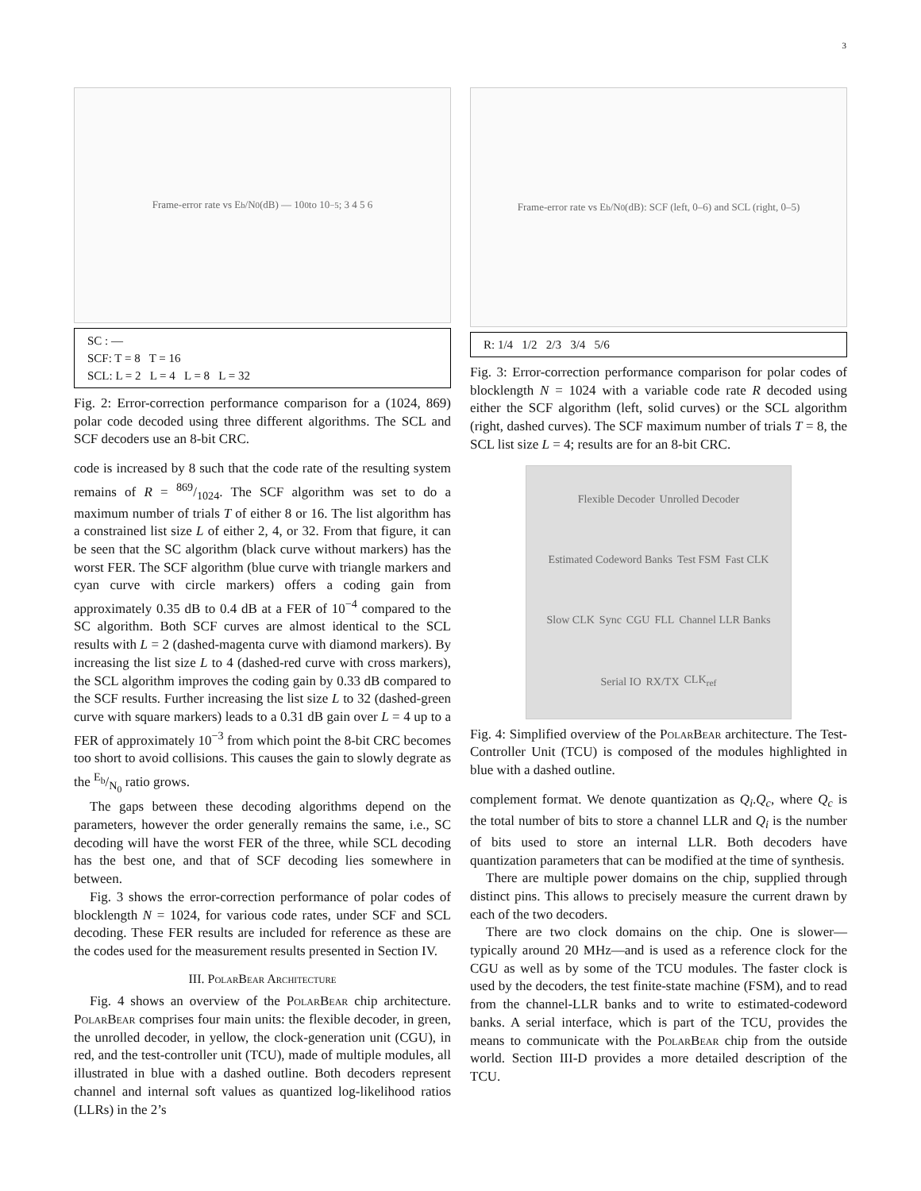3
Frame-error rate vs E<sub>b</sub>/N<sub>0</sub> (dB) — 10<sup>0</sup> to 10<sup>−5</sup>; 3 4 5 6
SC : —
SCF: T = 8 T = 16
SCL: L = 2 L = 4 L = 8 L = 32
Fig. 2: Error-correction performance comparison for a (1024, 869) polar code decoded using three different algorithms. The SCL and SCF decoders use an 8-bit CRC.
code is increased by 8 such that the code rate of the resulting system remains of R = 869/1024. The SCF algorithm was set to do a maximum number of trials T of either 8 or 16. The list algorithm has a constrained list size L of either 2, 4, or 32. From that figure, it can be seen that the SC algorithm (black curve without markers) has the worst FER. The SCF algorithm (blue curve with triangle markers and cyan curve with circle markers) offers a coding gain from approximately 0.35 dB to 0.4 dB at a FER of 10<sup>−4</sup> compared to the SC algorithm. Both SCF curves are almost identical to the SCL results with L = 2 (dashed-magenta curve with diamond markers). By increasing the list size L to 4 (dashed-red curve with cross markers), the SCL algorithm improves the coding gain by 0.33 dB compared to the SCF results. Further increasing the list size L to 32 (dashed-green curve with square markers) leads to a 0.31 dB gain over L = 4 up to a FER of approximately 10<sup>−3</sup> from which point the 8-bit CRC becomes too short to avoid collisions. This causes the gain to slowly degrate as the E<sub>b</sub>/N<sub>0</sub> ratio grows.
The gaps between these decoding algorithms depend on the parameters, however the order generally remains the same, i.e., SC decoding will have the worst FER of the three, while SCL decoding has the best one, and that of SCF decoding lies somewhere in between.
Fig. 3 shows the error-correction performance of polar codes of blocklength N = 1024, for various code rates, under SCF and SCL decoding. These FER results are included for reference as these are the codes used for the measurement results presented in Section IV.
III. Polar Bear Architecture
Fig. 4 shows an overview of the Polar Bear chip architecture. Polar Bear comprises four main units: the flexible decoder, in green, the unrolled decoder, in yellow, the clock-generation unit (CGU), in red, and the test-controller unit (TCU), made of multiple modules, all illustrated in blue with a dashed outline. Both decoders represent channel and internal soft values as quantized log-likelihood ratios (LLRs) in the 2’s
Frame-error rate vs E<sub>b</sub>/N<sub>0</sub> (dB): SCF (left, 0–6) and SCL (right, 0–5)
R: 1/4 1/2 2/3 3/4 5/6
Fig. 3: Error-correction performance comparison for polar codes of blocklength N = 1024 with a variable code rate R decoded using either the SCF algorithm (left, solid curves) or the SCL algorithm (right, dashed curves). The SCF maximum number of trials T = 8, the SCL list size L = 4; results are for an 8-bit CRC.
Flexible Decoder Unrolled Decoder Estimated Codeword Banks Test FSM Fast CLK Slow CLK Sync CGU FLL Channel LLR Banks Serial IO RX/TX CLK<sub>ref</sub>
Fig. 4: Simplified overview of the Polar Bear architecture. The Test-Controller Unit (TCU) is composed of the modules highlighted in blue with a dashed outline.
complement format. We denote quantization as Q<sub>i</sub>.Q<sub>c</sub>, where Q<sub>c</sub> is the total number of bits to store a channel LLR and Q<sub>i</sub> is the number of bits used to store an internal LLR. Both decoders have quantization parameters that can be modified at the time of synthesis.
There are multiple power domains on the chip, supplied through distinct pins. This allows to precisely measure the current drawn by each of the two decoders.
There are two clock domains on the chip. One is slower—typically around 20 MHz—and is used as a reference clock for the CGU as well as by some of the TCU modules. The faster clock is used by the decoders, the test finite-state machine (FSM), and to read from the channel-LLR banks and to write to estimated-codeword banks. A serial interface, which is part of the TCU, provides the means to communicate with the Polar Bear chip from the outside world. Section III-D provides a more detailed description of the TCU.